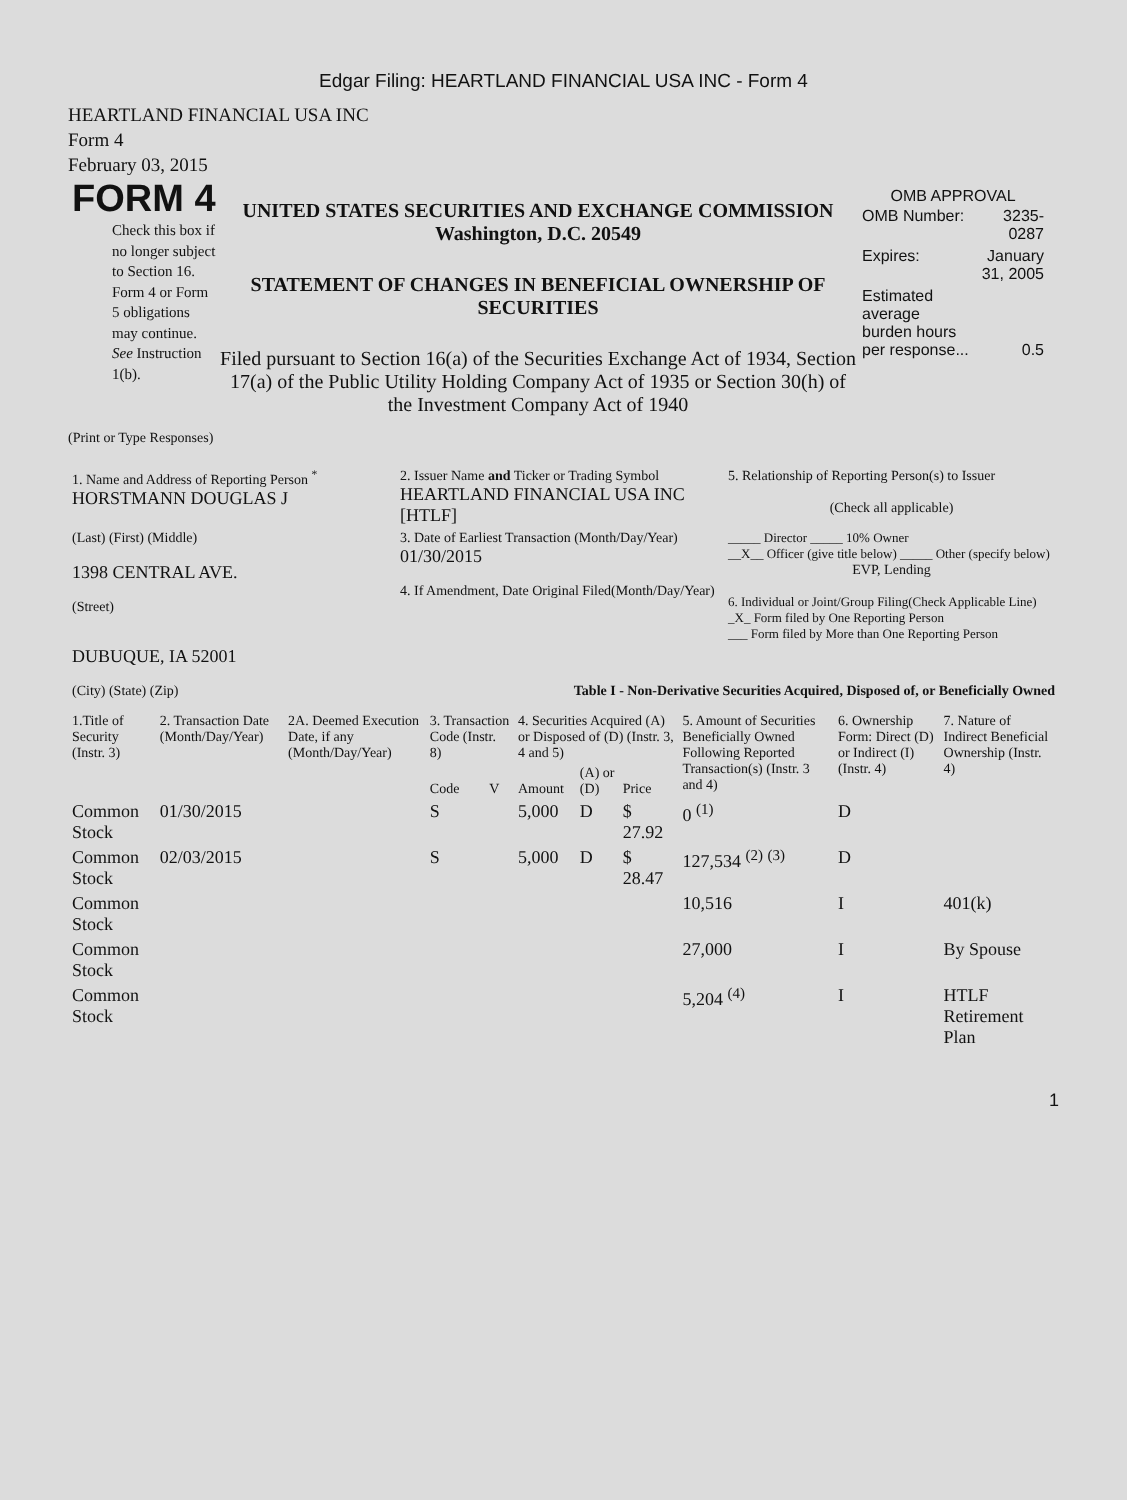Edgar Filing: HEARTLAND FINANCIAL USA INC - Form 4
HEARTLAND FINANCIAL USA INC
Form 4
February 03, 2015
FORM 4
Check this box if no longer subject to Section 16. Form 4 or Form 5 obligations may continue. See Instruction 1(b).
UNITED STATES SECURITIES AND EXCHANGE COMMISSION
Washington, D.C. 20549
STATEMENT OF CHANGES IN BENEFICIAL OWNERSHIP OF SECURITIES
Filed pursuant to Section 16(a) of the Securities Exchange Act of 1934, Section 17(a) of the Public Utility Holding Company Act of 1935 or Section 30(h) of the Investment Company Act of 1940
OMB APPROVAL
| OMB Number: | 3235-0287 |
| Expires: | January 31, 2005 |
| Estimated average burden hours per response... | 0.5 |
(Print or Type Responses)
| 1. Name and Address of Reporting Person <sup>*</sup> HORSTMANN DOUGLAS J | 2. Issuer Name and Ticker or Trading Symbol HEARTLAND FINANCIAL USA INC [HTLF] | 5. Relationship of Reporting Person(s) to Issuer (Check all applicable) |
| (Last) (First) (Middle) 1398 CENTRAL AVE. (Street) | 3. Date of Earliest Transaction (Month/Day/Year) 01/30/2015 4. If Amendment, Date Original Filed(Month/Day/Year) | _____ Director _____ 10% Owner __X__ Officer (give title below) _____ Other (specify below) EVP, Lending 6. Individual or Joint/Group Filing(Check Applicable Line) _X_ Form filed by One Reporting Person ___ Form filed by More than One Reporting Person |
| DUBUQUE, IA 52001 (City) (State) (Zip) | Table I - Non-Derivative Securities Acquired, Disposed of, or Beneficially Owned | |
| 1.Title of Security (Instr. 3) | 2. Transaction Date (Month/Day/Year) | 2A. Deemed Execution Date, if any (Month/Day/Year) | 3. Transaction Code (Instr. 8) | | 4. Securities Acquired (A) or Disposed of (D) (Instr. 3, 4 and 5) | | | 5. Amount of Securities Beneficially Owned Following Reported Transaction(s) (Instr. 3 and 4) | 6. Ownership Form: Direct (D) or Indirect (I) (Instr. 4) | 7. Nature of Indirect Beneficial Ownership (Instr. 4) |
| --- | --- | --- | --- | --- | --- | --- | --- | --- | --- | --- |
| | | | Code | V | Amount | (A) or (D) | Price | | | |
| Common Stock | 01/30/2015 | | S | | 5,000 | D | $ 27.92 | 0 <sup>(1)</sup> | D | |
| Common Stock | 02/03/2015 | | S | | 5,000 | D | $ 28.47 | 127,534 <sup>(2)</sup> <sup>(3)</sup> | D | |
| Common Stock | | | | | | | | 10,516 | I | 401(k) |
| Common Stock | | | | | | | | 27,000 | I | By Spouse |
| Common Stock | | | | | | | | 5,204 <sup>(4)</sup> | I | HTLF Retirement Plan |
1